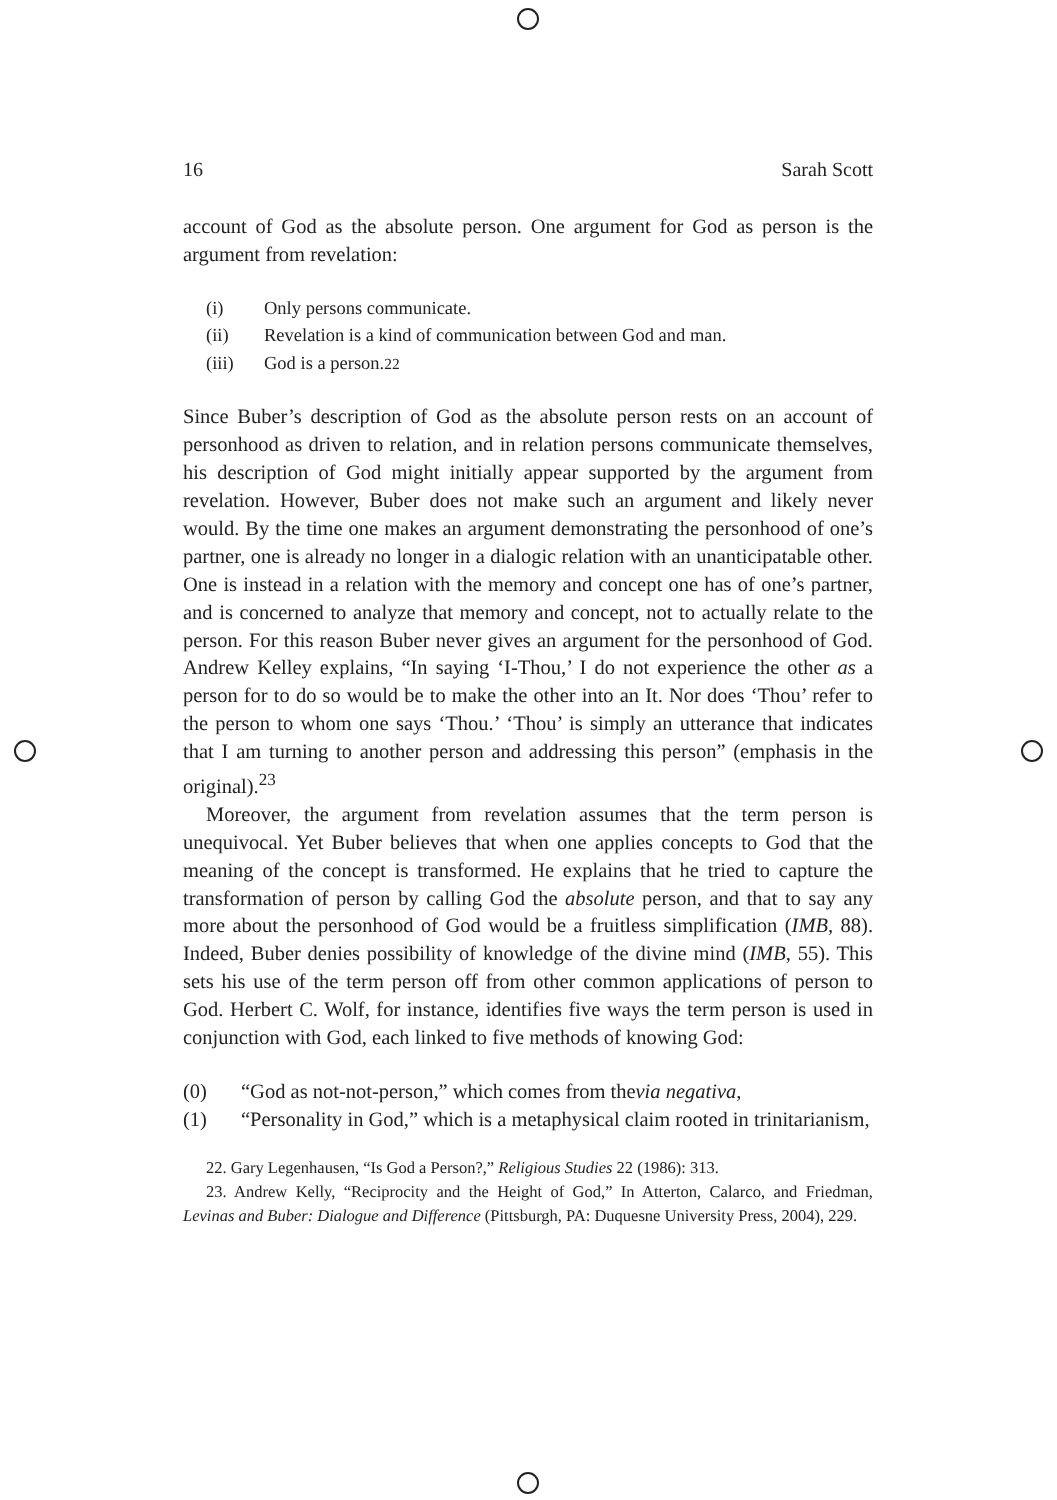16 Sarah Scott
account of God as the absolute person. One argument for God as person is the argument from revelation:
(i) Only persons communicate.
(ii) Revelation is a kind of communication between God and man.
(iii) God is a person.<sup>22</sup>
Since Buber’s description of God as the absolute person rests on an account of personhood as driven to relation, and in relation persons communicate themselves, his description of God might initially appear supported by the argument from revelation. However, Buber does not make such an argument and likely never would. By the time one makes an argument demonstrating the personhood of one’s partner, one is already no longer in a dialogic relation with an unanticipatable other. One is instead in a relation with the memory and concept one has of one’s partner, and is concerned to analyze that memory and concept, not to actually relate to the person. For this reason Buber never gives an argument for the personhood of God. Andrew Kelley explains, “In saying ‘I-Thou,’ I do not experience the other as a person for to do so would be to make the other into an It. Nor does ‘Thou’ refer to the person to whom one says ‘Thou.’ ‘Thou’ is simply an utterance that indicates that I am turning to another person and addressing this person” (emphasis in the original).<sup>23</sup>
Moreover, the argument from revelation assumes that the term person is unequivocal. Yet Buber believes that when one applies concepts to God that the meaning of the concept is transformed. He explains that he tried to capture the transformation of person by calling God the absolute person, and that to say any more about the personhood of God would be a fruitless simplification (IMB, 88). Indeed, Buber denies possibility of knowledge of the divine mind (IMB, 55). This sets his use of the term person off from other common applications of person to God. Herbert C. Wolf, for instance, identifies five ways the term person is used in conjunction with God, each linked to five methods of knowing God:
(0) “God as not-not-person,” which comes from the via negativa,
(1) “Personality in God,” which is a metaphysical claim rooted in trinitarianism,
22. Gary Legenhausen, “Is God a Person?,” Religious Studies 22 (1986): 313.
23. Andrew Kelly, “Reciprocity and the Height of God,” In Atterton, Calarco, and Friedman, Levinas and Buber: Dialogue and Difference (Pittsburgh, PA: Duquesne University Press, 2004), 229.